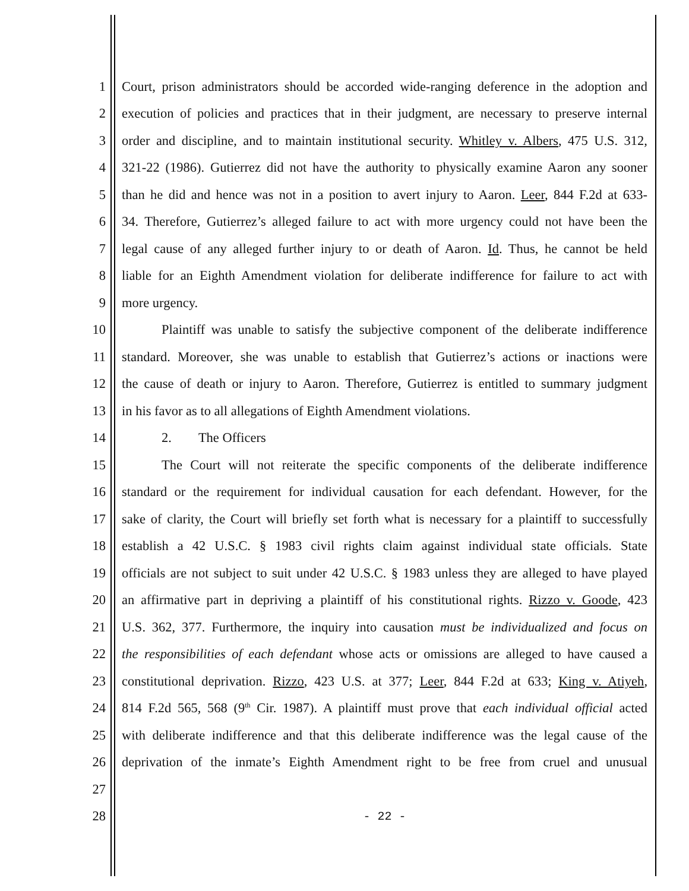1 Court, prison administrators should be accorded wide-ranging deference in the adoption and
2 execution of policies and practices that in their judgment, are necessary to preserve internal
3 order and discipline, and to maintain institutional security. Whitley v. Albers, 475 U.S. 312,
4 321-22 (1986). Gutierrez did not have the authority to physically examine Aaron any sooner
5 than he did and hence was not in a position to avert injury to Aaron. Leer, 844 F.2d at 633-
6 34. Therefore, Gutierrez’s alleged failure to act with more urgency could not have been the
7 legal cause of any alleged further injury to or death of Aaron. Id. Thus, he cannot be held
8 liable for an Eighth Amendment violation for deliberate indifference for failure to act with
9 more urgency.
10 Plaintiff was unable to satisfy the subjective component of the deliberate indifference
11 standard. Moreover, she was unable to establish that Gutierrez’s actions or inactions were
12 the cause of death or injury to Aaron. Therefore, Gutierrez is entitled to summary judgment
13 in his favor as to all allegations of Eighth Amendment violations.
14 2. The Officers
15 The Court will not reiterate the specific components of the deliberate indifference
16 standard or the requirement for individual causation for each defendant. However, for the
17 sake of clarity, the Court will briefly set forth what is necessary for a plaintiff to successfully
18 establish a 42 U.S.C. § 1983 civil rights claim against individual state officials. State
19 officials are not subject to suit under 42 U.S.C. § 1983 unless they are alleged to have played
20 an affirmative part in depriving a plaintiff of his constitutional rights. Rizzo v. Goode, 423
21 U.S. 362, 377. Furthermore, the inquiry into causation must be individualized and focus on
22 the responsibilities of each defendant whose acts or omissions are alleged to have caused a
23 constitutional deprivation. Rizzo, 423 U.S. at 377; Leer, 844 F.2d at 633; King v. Atiyeh,
24 814 F.2d 565, 568 (9<sup>th</sup> Cir. 1987). A plaintiff must prove that each individual official acted
25 with deliberate indifference and that this deliberate indifference was the legal cause of the
26 deprivation of the inmate’s Eighth Amendment right to be free from cruel and unusual
27
28 - 22 -